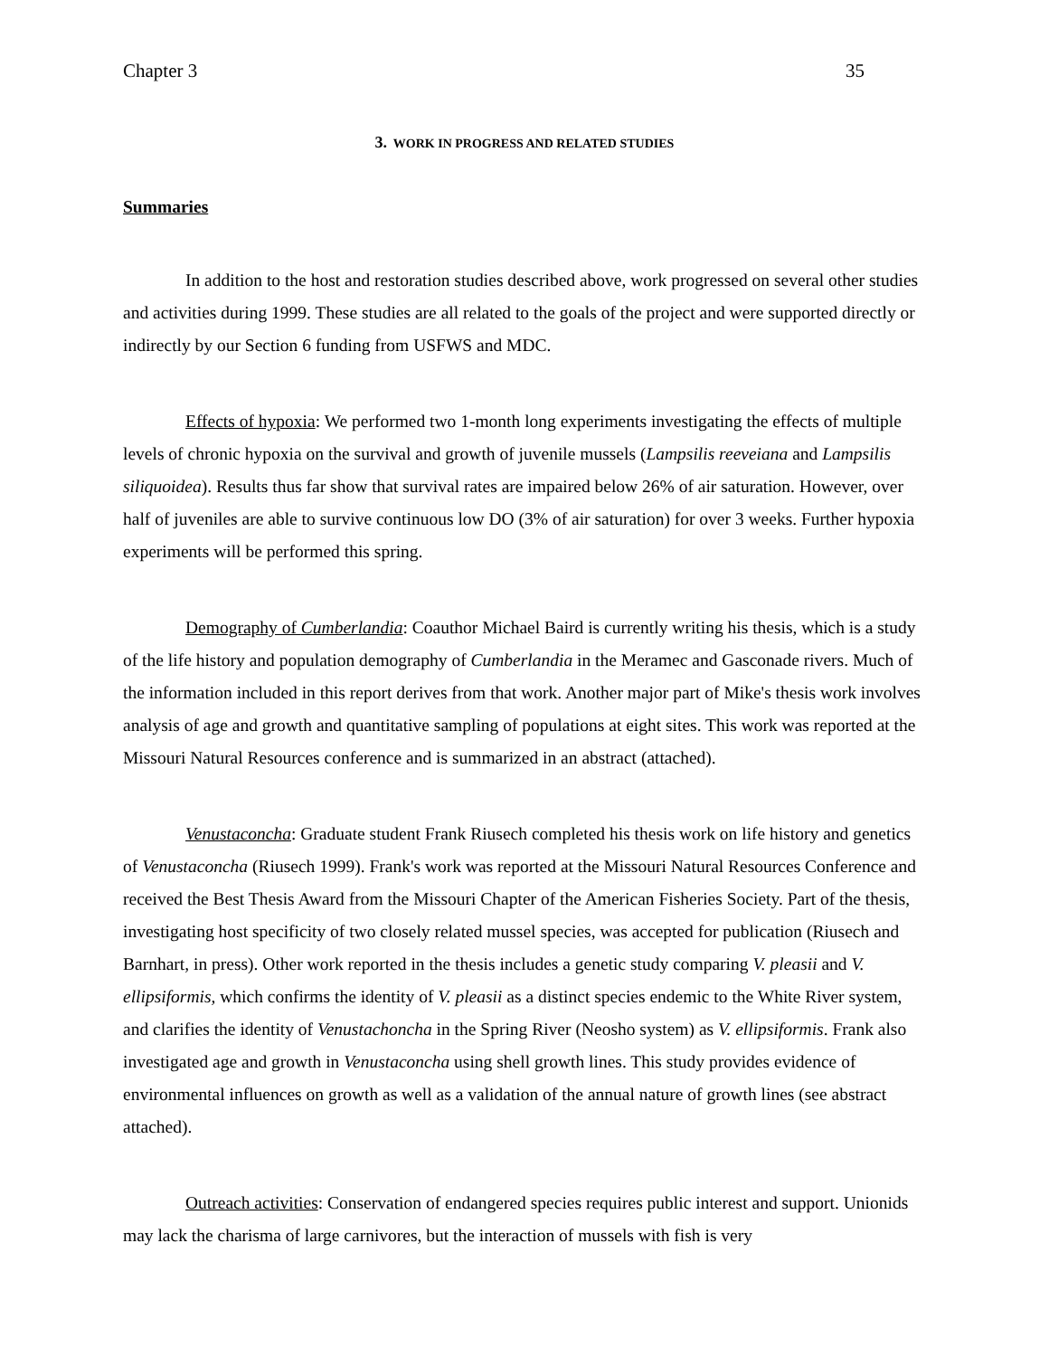Chapter 3 35
3. WORK IN PROGRESS AND RELATED STUDIES
Summaries
In addition to the host and restoration studies described above, work progressed on several other studies and activities during 1999. These studies are all related to the goals of the project and were supported directly or indirectly by our Section 6 funding from USFWS and MDC.
Effects of hypoxia: We performed two 1-month long experiments investigating the effects of multiple levels of chronic hypoxia on the survival and growth of juvenile mussels (Lampsilis reeveiana and Lampsilis siliquoidea). Results thus far show that survival rates are impaired below 26% of air saturation. However, over half of juveniles are able to survive continuous low DO (3% of air saturation) for over 3 weeks. Further hypoxia experiments will be performed this spring.
Demography of Cumberlandia: Coauthor Michael Baird is currently writing his thesis, which is a study of the life history and population demography of Cumberlandia in the Meramec and Gasconade rivers. Much of the information included in this report derives from that work. Another major part of Mike's thesis work involves analysis of age and growth and quantitative sampling of populations at eight sites. This work was reported at the Missouri Natural Resources conference and is summarized in an abstract (attached).
Venustaconcha: Graduate student Frank Riusech completed his thesis work on life history and genetics of Venustaconcha (Riusech 1999). Frank's work was reported at the Missouri Natural Resources Conference and received the Best Thesis Award from the Missouri Chapter of the American Fisheries Society. Part of the thesis, investigating host specificity of two closely related mussel species, was accepted for publication (Riusech and Barnhart, in press). Other work reported in the thesis includes a genetic study comparing V. pleasii and V. ellipsiformis, which confirms the identity of V. pleasii as a distinct species endemic to the White River system, and clarifies the identity of Venustachoncha in the Spring River (Neosho system) as V. ellipsiformis. Frank also investigated age and growth in Venustaconcha using shell growth lines. This study provides evidence of environmental influences on growth as well as a validation of the annual nature of growth lines (see abstract attached).
Outreach activities: Conservation of endangered species requires public interest and support. Unionids may lack the charisma of large carnivores, but the interaction of mussels with fish is very